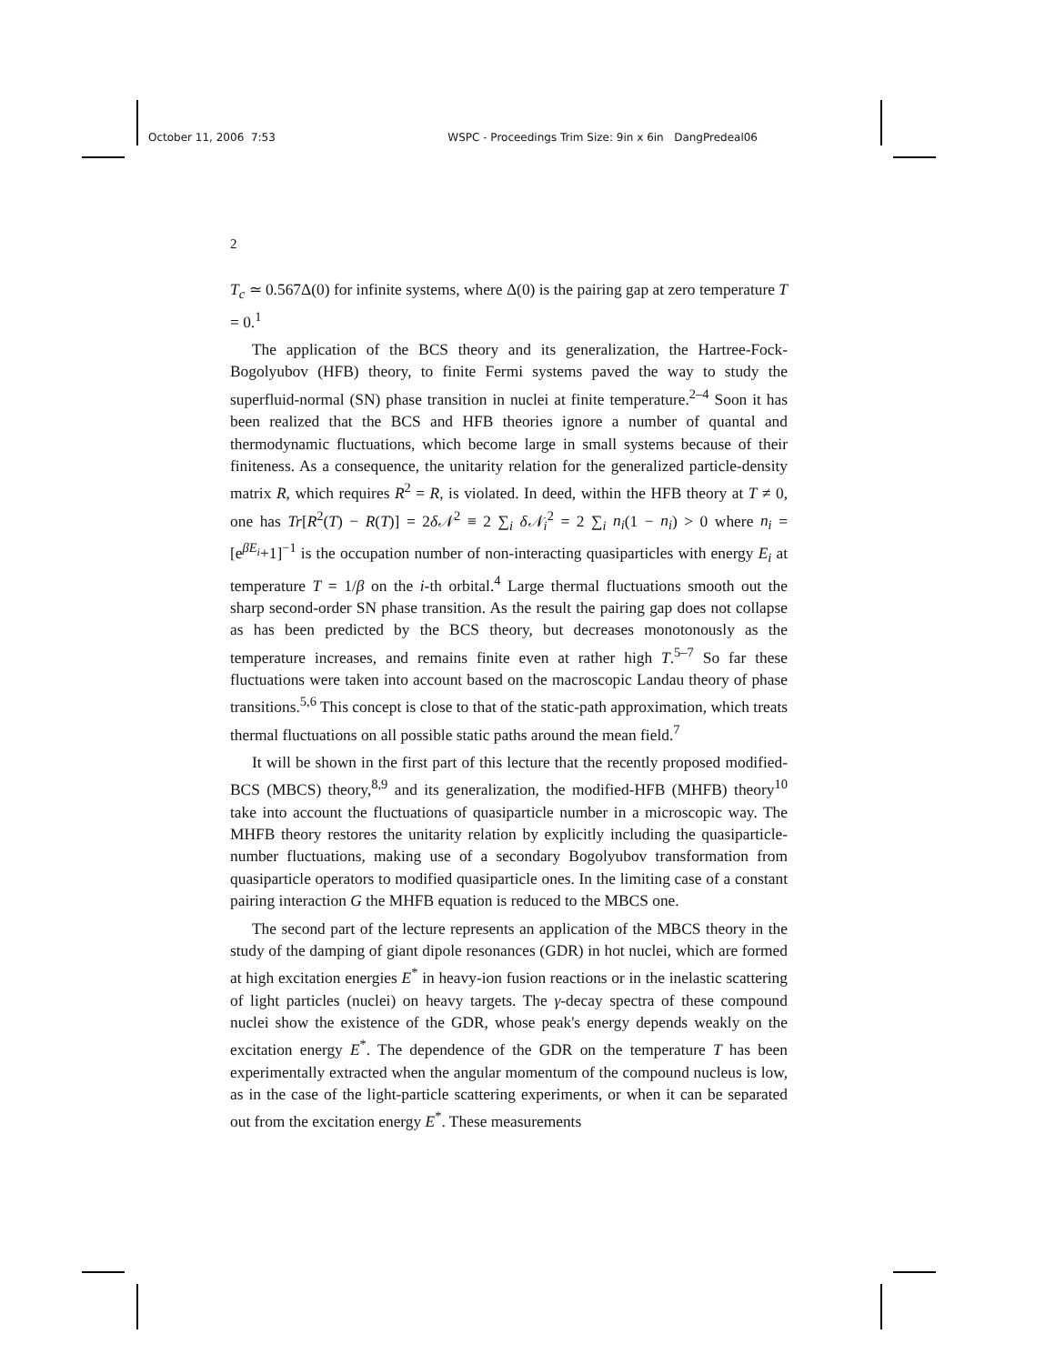October 11, 2006 7:53 WSPC - Proceedings Trim Size: 9in x 6in DangPredeal06
2
T<sub>c</sub> ≃ 0.567Δ(0) for infinite systems, where Δ(0) is the pairing gap at zero temperature T = 0.<sup>1</sup>
The application of the BCS theory and its generalization, the Hartree-Fock-Bogolyubov (HFB) theory, to finite Fermi systems paved the way to study the superfluid-normal (SN) phase transition in nuclei at finite temperature.<sup>2–4</sup> Soon it has been realized that the BCS and HFB theories ignore a number of quantal and thermodynamic fluctuations, which become large in small systems because of their finiteness. As a consequence, the unitarity relation for the generalized particle-density matrix R, which requires R<sup>2</sup> = R, is violated. In deed, within the HFB theory at T ≠ 0, one has Tr[R<sup>2</sup>(T) − R(T)] = 2δ𝒩<sup>2</sup> ≡ 2 ∑<sub>i</sub> δ𝒩<sub>i</sub><sup>2</sup> = 2 ∑<sub>i</sub> n<sub>i</sub>(1 − n<sub>i</sub>) > 0 where n<sub>i</sub> = [e<sup>βE<sub>i</sub></sup>+1]<sup>−1</sup> is the occupation number of non-interacting quasiparticles with energy E<sub>i</sub> at temperature T = 1/β on the i-th orbital.<sup>4</sup> Large thermal fluctuations smooth out the sharp second-order SN phase transition. As the result the pairing gap does not collapse as has been predicted by the BCS theory, but decreases monotonously as the temperature increases, and remains finite even at rather high T.<sup>5–7</sup> So far these fluctuations were taken into account based on the macroscopic Landau theory of phase transitions.<sup>5,6</sup> This concept is close to that of the static-path approximation, which treats thermal fluctuations on all possible static paths around the mean field.<sup>7</sup>
It will be shown in the first part of this lecture that the recently proposed modified-BCS (MBCS) theory,<sup>8,9</sup> and its generalization, the modified-HFB (MHFB) theory<sup>10</sup> take into account the fluctuations of quasiparticle number in a microscopic way. The MHFB theory restores the unitarity relation by explicitly including the quasiparticle-number fluctuations, making use of a secondary Bogolyubov transformation from quasiparticle operators to modified quasiparticle ones. In the limiting case of a constant pairing interaction G the MHFB equation is reduced to the MBCS one.
The second part of the lecture represents an application of the MBCS theory in the study of the damping of giant dipole resonances (GDR) in hot nuclei, which are formed at high excitation energies E<sup>*</sup> in heavy-ion fusion reactions or in the inelastic scattering of light particles (nuclei) on heavy targets. The γ-decay spectra of these compound nuclei show the existence of the GDR, whose peak's energy depends weakly on the excitation energy E<sup>*</sup>. The dependence of the GDR on the temperature T has been experimentally extracted when the angular momentum of the compound nucleus is low, as in the case of the light-particle scattering experiments, or when it can be separated out from the excitation energy E<sup>*</sup>. These measurements